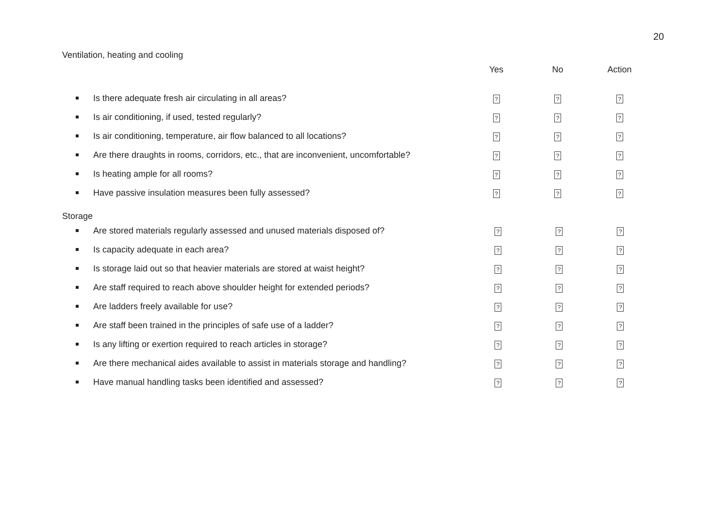20
Ventilation, heating and cooling
| | Yes | No | Action |
| --- | --- | --- | --- |
| Is there adequate fresh air circulating in all areas? | ? | ? | ? |
| Is air conditioning, if used, tested regularly? | ? | ? | ? |
| Is air conditioning, temperature, air flow balanced to all locations? | ? | ? | ? |
| Are there draughts in rooms, corridors, etc., that are inconvenient, uncomfortable? | ? | ? | ? |
| Is heating ample for all rooms? | ? | ? | ? |
| Have passive insulation measures been fully assessed? | ? | ? | ? |
Storage
| Are stored materials regularly assessed and unused materials disposed of? | ? | ? | ? |
| Is capacity adequate in each area? | ? | ? | ? |
| Is storage laid out so that heavier materials are stored at waist height? | ? | ? | ? |
| Are staff required to reach above shoulder height for extended periods? | ? | ? | ? |
| Are ladders freely available for use? | ? | ? | ? |
| Are staff been trained in the principles of safe use of a ladder? | ? | ? | ? |
| Is any lifting or exertion required to reach articles in storage? | ? | ? | ? |
| Are there mechanical aides available to assist in materials storage and handling? | ? | ? | ? |
| Have manual handling tasks been identified and assessed? | ? | ? | ? |